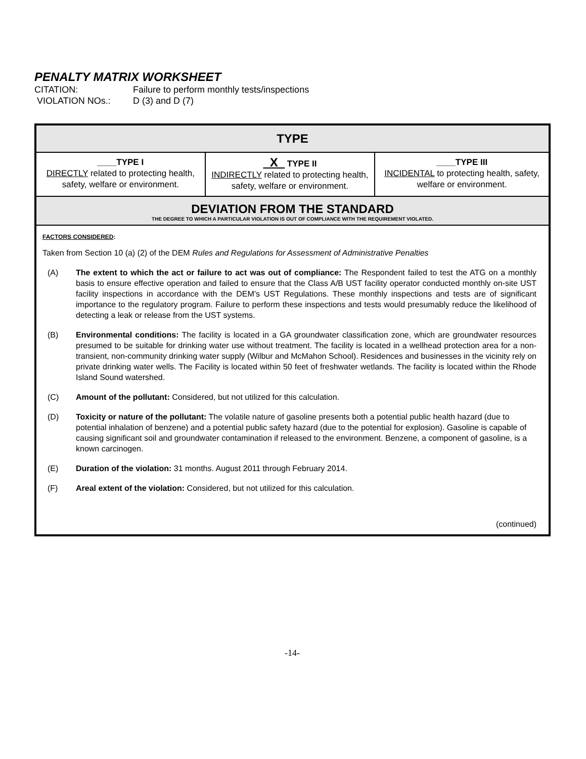PENALTY MATRIX WORKSHEET
CITATION: Failure to perform monthly tests/inspections
VIOLATION NOs.: D (3) and D (7)
| TYPE | | |
| ____TYPE I DIRECTLY related to protecting health, safety, welfare or environment. | X TYPE II INDIRECTLY related to protecting health, safety, welfare or environment. | ____TYPE III INCIDENTAL to protecting health, safety, welfare or environment. |
| DEVIATION FROM THE STANDARD THE DEGREE TO WHICH A PARTICULAR VIOLATION IS OUT OF COMPLIANCE WITH THE REQUIREMENT VIOLATED. | | |
| FACTORS CONSIDERED : Taken from Section 10 (a) (2) of the DEM Rules and Regulations for Assessment of Administrative Penalties (A) The extent to which the act or failure to act was out of compliance: The Respondent failed to test the ATG on a monthly basis to ensure effective operation and failed to ensure that the Class A/B UST facility operator conducted monthly on-site UST facility inspections in accordance with the DEM’s UST Regulations. These monthly inspections and tests are of significant importance to the regulatory program. Failure to perform these inspections and tests would presumably reduce the likelihood of detecting a leak or release from the UST systems. (B) Environmental conditions: The facility is located in a GA groundwater classification zone, which are groundwater resources presumed to be suitable for drinking water use without treatment. The facility is located in a wellhead protection area for a non-transient, non-community drinking water supply (Wilbur and McMahon School). Residences and businesses in the vicinity rely on private drinking water wells. The Facility is located within 50 feet of freshwater wetlands. The facility is located within the Rhode Island Sound watershed. (C) Amount of the pollutant: Considered, but not utilized for this calculation. (D) Toxicity or nature of the pollutant: The volatile nature of gasoline presents both a potential public health hazard (due to potential inhalation of benzene) and a potential public safety hazard (due to the potential for explosion). Gasoline is capable of causing significant soil and groundwater contamination if released to the environment. Benzene, a component of gasoline, is a known carcinogen. (E) Duration of the violation: 31 months. August 2011 through February 2014. (F) Areal extent of the violation: Considered, but not utilized for this calculation. (continued) | | |
-14-